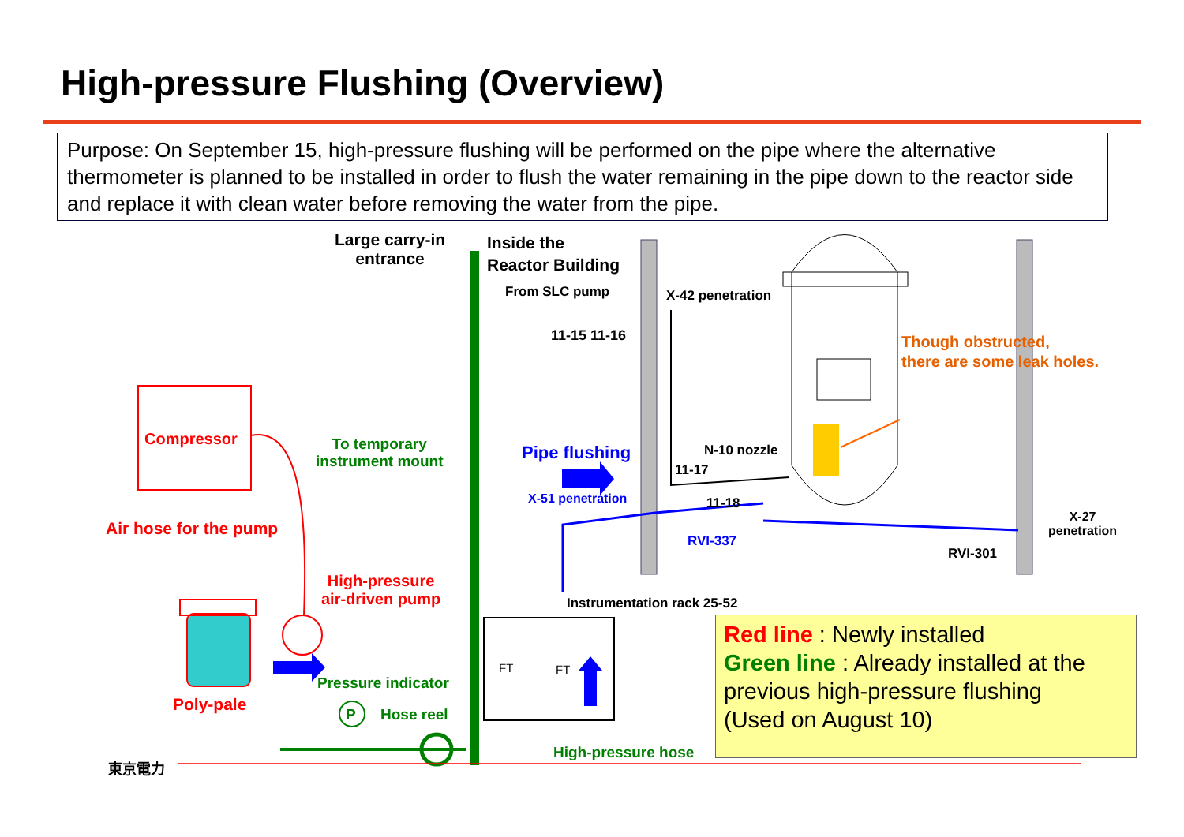High-pressure Flushing (Overview)
Purpose: On September 15, high-pressure flushing will be performed on the pipe where the alternative thermometer is planned to be installed in order to flush the water remaining in the pipe down to the reactor side and replace it with clean water before removing the water from the pipe.
Large carry-in
entrance
Inside the
Reactor Building
From SLC pump X-42 penetration
11-15 11-16
Though obstructed,
there are some leak holes.
Compressor
To temporary
instrument mount
Pipe flushing N-10 nozzle
11-17
X-51 penetration 11-18
X-27
penetration
Air hose for the pump
RVI-337
RVI-301
High-pressure
air-driven pump
Instrumentation rack 25-52
FT FT
Pressure indicator
Poly-pale
P Hose reel
High-pressure hose
東京電力
Red line : Newly installed
Green line : Already installed at the previous high-pressure flushing
(Used on August 10)